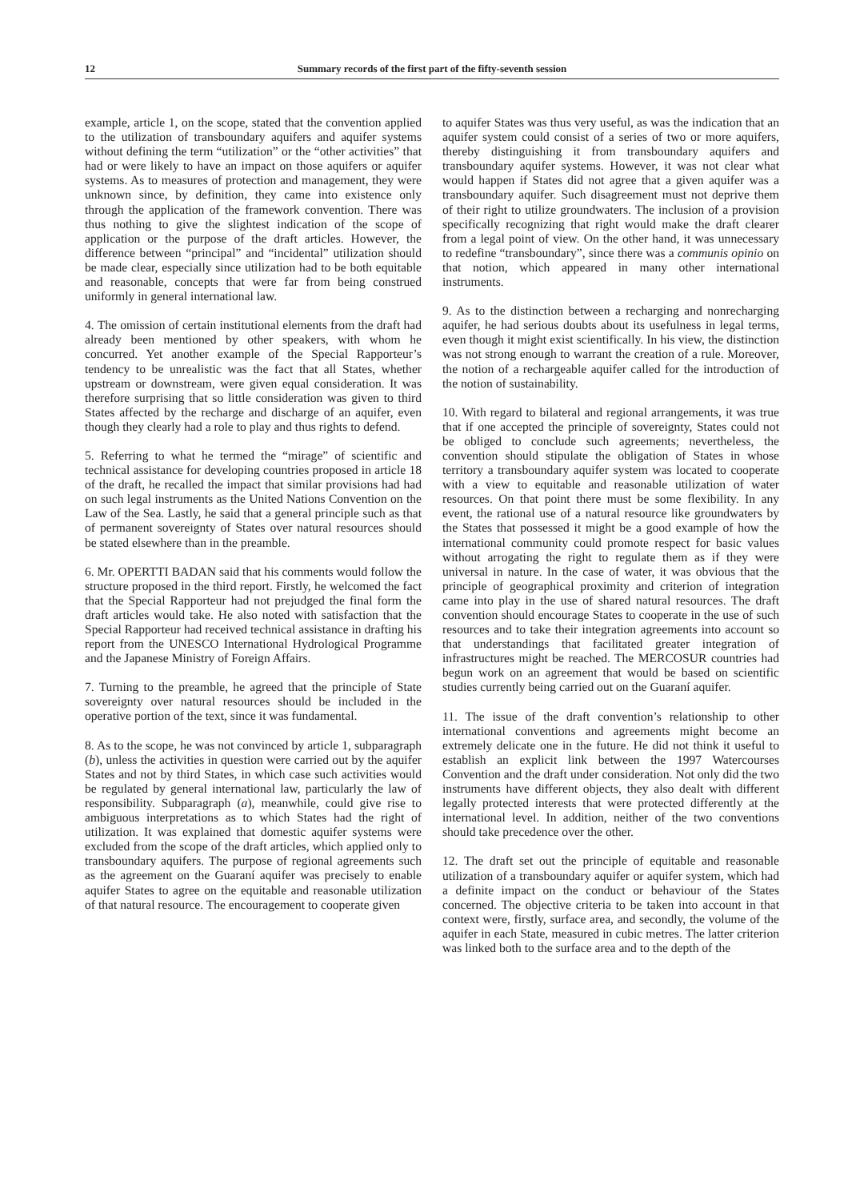12 Summary records of the first part of the fifty-seventh session
example, article 1, on the scope, stated that the convention applied to the utilization of transboundary aquifers and aquifer systems without defining the term “utilization” or the “other activities” that had or were likely to have an impact on those aquifers or aquifer systems. As to measures of protection and management, they were unknown since, by definition, they came into existence only through the application of the framework convention. There was thus nothing to give the slightest indication of the scope of application or the purpose of the draft articles. However, the difference between “principal” and “incidental” utilization should be made clear, especially since utilization had to be both equitable and reasonable, concepts that were far from being construed uniformly in general international law.
4. The omission of certain institutional elements from the draft had already been mentioned by other speakers, with whom he concurred. Yet another example of the Special Rapporteur’s tendency to be unrealistic was the fact that all States, whether upstream or downstream, were given equal consideration. It was therefore surprising that so little consideration was given to third States affected by the recharge and discharge of an aquifer, even though they clearly had a role to play and thus rights to defend.
5. Referring to what he termed the “mirage” of scientific and technical assistance for developing countries proposed in article 18 of the draft, he recalled the impact that similar provisions had had on such legal instruments as the United Nations Convention on the Law of the Sea. Lastly, he said that a general principle such as that of permanent sovereignty of States over natural resources should be stated elsewhere than in the preamble.
6. Mr. OPERTTI BADAN said that his comments would follow the structure proposed in the third report. Firstly, he welcomed the fact that the Special Rapporteur had not prejudged the final form the draft articles would take. He also noted with satisfaction that the Special Rapporteur had received technical assistance in drafting his report from the UNESCO International Hydrological Programme and the Japanese Ministry of Foreign Affairs.
7. Turning to the preamble, he agreed that the principle of State sovereignty over natural resources should be included in the operative portion of the text, since it was fundamental.
8. As to the scope, he was not convinced by article 1, subparagraph (b), unless the activities in question were carried out by the aquifer States and not by third States, in which case such activities would be regulated by general international law, particularly the law of responsibility. Subparagraph (a), meanwhile, could give rise to ambiguous interpretations as to which States had the right of utilization. It was explained that domestic aquifer systems were excluded from the scope of the draft articles, which applied only to transboundary aquifers. The purpose of regional agreements such as the agreement on the Guaraní aquifer was precisely to enable aquifer States to agree on the equitable and reasonable utilization of that natural resource. The encouragement to cooperate given
to aquifer States was thus very useful, as was the indication that an aquifer system could consist of a series of two or more aquifers, thereby distinguishing it from transboundary aquifers and transboundary aquifer systems. However, it was not clear what would happen if States did not agree that a given aquifer was a transboundary aquifer. Such disagreement must not deprive them of their right to utilize groundwaters. The inclusion of a provision specifically recognizing that right would make the draft clearer from a legal point of view. On the other hand, it was unnecessary to redefine “transboundary”, since there was a communis opinio on that notion, which appeared in many other international instruments.
9. As to the distinction between a recharging and nonrecharging aquifer, he had serious doubts about its usefulness in legal terms, even though it might exist scientifically. In his view, the distinction was not strong enough to warrant the creation of a rule. Moreover, the notion of a rechargeable aquifer called for the introduction of the notion of sustainability.
10. With regard to bilateral and regional arrangements, it was true that if one accepted the principle of sovereignty, States could not be obliged to conclude such agreements; nevertheless, the convention should stipulate the obligation of States in whose territory a transboundary aquifer system was located to cooperate with a view to equitable and reasonable utilization of water resources. On that point there must be some flexibility. In any event, the rational use of a natural resource like groundwaters by the States that possessed it might be a good example of how the international community could promote respect for basic values without arrogating the right to regulate them as if they were universal in nature. In the case of water, it was obvious that the principle of geographical proximity and criterion of integration came into play in the use of shared natural resources. The draft convention should encourage States to cooperate in the use of such resources and to take their integration agreements into account so that understandings that facilitated greater integration of infrastructures might be reached. The MERCOSUR countries had begun work on an agreement that would be based on scientific studies currently being carried out on the Guaraní aquifer.
11. The issue of the draft convention’s relationship to other international conventions and agreements might become an extremely delicate one in the future. He did not think it useful to establish an explicit link between the 1997 Watercourses Convention and the draft under consideration. Not only did the two instruments have different objects, they also dealt with different legally protected interests that were protected differently at the international level. In addition, neither of the two conventions should take precedence over the other.
12. The draft set out the principle of equitable and reasonable utilization of a transboundary aquifer or aquifer system, which had a definite impact on the conduct or behaviour of the States concerned. The objective criteria to be taken into account in that context were, firstly, surface area, and secondly, the volume of the aquifer in each State, measured in cubic metres. The latter criterion was linked both to the surface area and to the depth of the